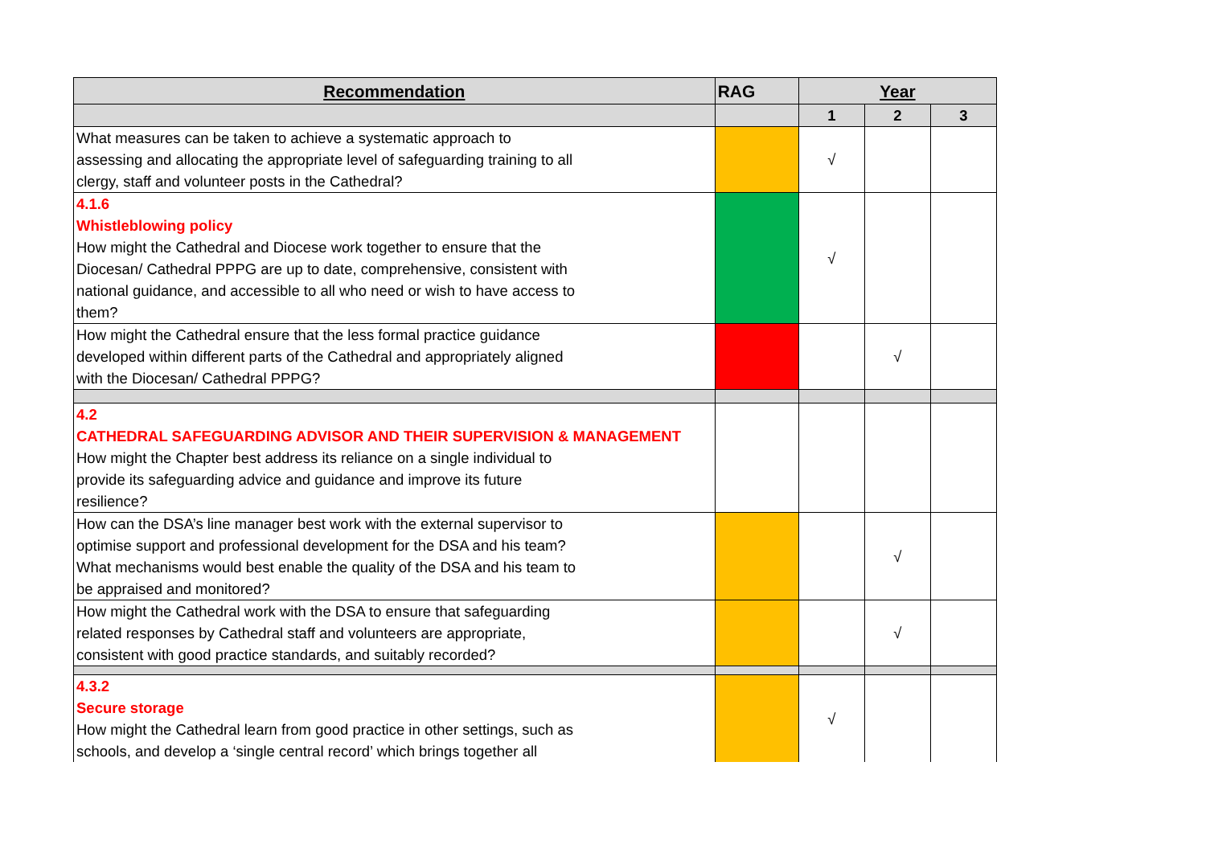| Recommendation | RAG | Year | | |
| --- | --- | --- | --- | --- |
| | | 1 | 2 | 3 |
| What measures can be taken to achieve a systematic approach to assessing and allocating the appropriate level of safeguarding training to all clergy, staff and volunteer posts in the Cathedral? | | √ | | |
| 4.1.6 Whistleblowing policy How might the Cathedral and Diocese work together to ensure that the Diocesan/ Cathedral PPPG are up to date, comprehensive, consistent with national guidance, and accessible to all who need or wish to have access to them? | | √ | | |
| How might the Cathedral ensure that the less formal practice guidance developed within different parts of the Cathedral and appropriately aligned with the Diocesan/ Cathedral PPPG? | | | √ | |
| 4.2 CATHEDRAL SAFEGUARDING ADVISOR AND THEIR SUPERVISION & MANAGEMENT How might the Chapter best address its reliance on a single individual to provide its safeguarding advice and guidance and improve its future resilience? | | | | |
| How can the DSA’s line manager best work with the external supervisor to optimise support and professional development for the DSA and his team? What mechanisms would best enable the quality of the DSA and his team to be appraised and monitored? | | | √ | |
| How might the Cathedral work with the DSA to ensure that safeguarding related responses by Cathedral staff and volunteers are appropriate, consistent with good practice standards, and suitably recorded? | | | √ | |
| 4.3.2 Secure storage How might the Cathedral learn from good practice in other settings, such as schools, and develop a ‘single central record’ which brings together all | | √ | | |